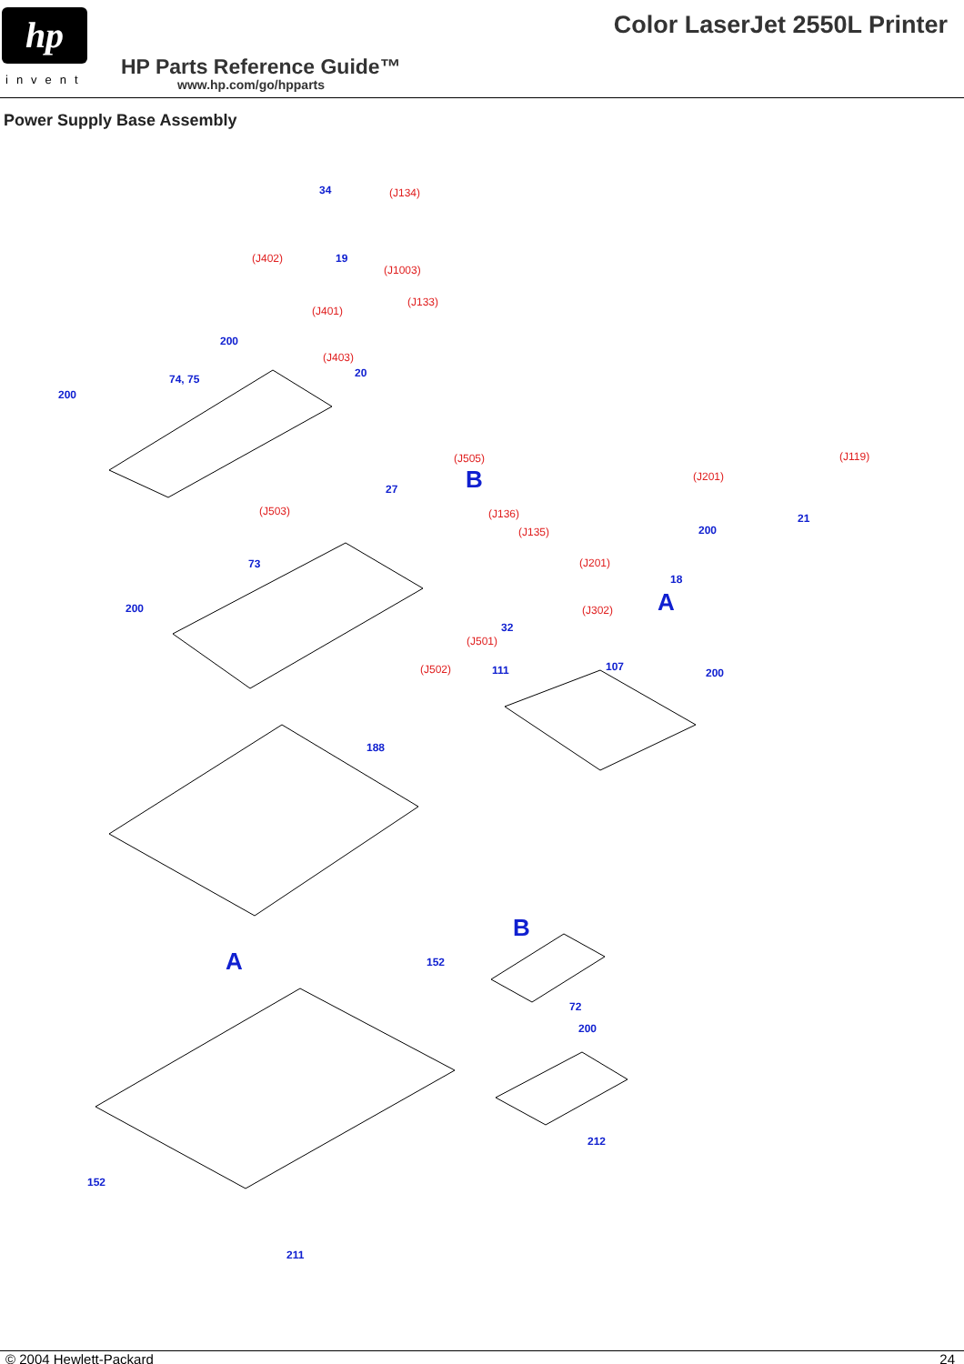hp
invent
Color LaserJet 2550L Printer
HP Parts Reference Guide™
www.hp.com/go/hpparts
Power Supply Base Assembly
34 (J134)
(J402) 19
(J1003)
(J401)
(J133)
200
(J403)
20 74, 75
200
(J505)
B
(J119)
(J201)
27
(J503)
21 (J136)
(J135) 200
73 (J201)
18
200 A (J302)
32
(J501)
(J502) 111 107 200
188
B
152 A
72
200
212
152
211
© 2004 Hewlett-Packard 24